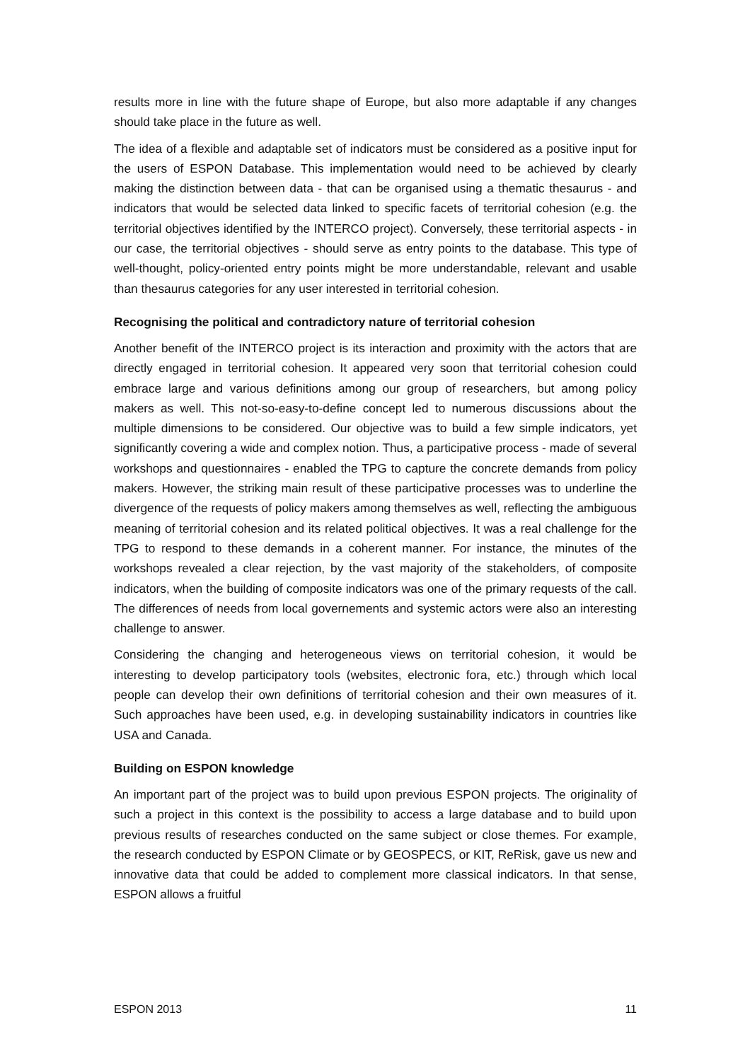results more in line with the future shape of Europe, but also more adaptable if any changes should take place in the future as well.
The idea of a flexible and adaptable set of indicators must be considered as a positive input for the users of ESPON Database. This implementation would need to be achieved by clearly making the distinction between data - that can be organised using a thematic thesaurus - and indicators that would be selected data linked to specific facets of territorial cohesion (e.g. the territorial objectives identified by the INTERCO project). Conversely, these territorial aspects - in our case, the territorial objectives - should serve as entry points to the database. This type of well-thought, policy-oriented entry points might be more understandable, relevant and usable than thesaurus categories for any user interested in territorial cohesion.
Recognising the political and contradictory nature of territorial cohesion
Another benefit of the INTERCO project is its interaction and proximity with the actors that are directly engaged in territorial cohesion. It appeared very soon that territorial cohesion could embrace large and various definitions among our group of researchers, but among policy makers as well. This not-so-easy-to-define concept led to numerous discussions about the multiple dimensions to be considered. Our objective was to build a few simple indicators, yet significantly covering a wide and complex notion. Thus, a participative process - made of several workshops and questionnaires - enabled the TPG to capture the concrete demands from policy makers. However, the striking main result of these participative processes was to underline the divergence of the requests of policy makers among themselves as well, reflecting the ambiguous meaning of territorial cohesion and its related political objectives. It was a real challenge for the TPG to respond to these demands in a coherent manner. For instance, the minutes of the workshops revealed a clear rejection, by the vast majority of the stakeholders, of composite indicators, when the building of composite indicators was one of the primary requests of the call. The differences of needs from local governements and systemic actors were also an interesting challenge to answer.
Considering the changing and heterogeneous views on territorial cohesion, it would be interesting to develop participatory tools (websites, electronic fora, etc.) through which local people can develop their own definitions of territorial cohesion and their own measures of it. Such approaches have been used, e.g. in developing sustainability indicators in countries like USA and Canada.
Building on ESPON knowledge
An important part of the project was to build upon previous ESPON projects. The originality of such a project in this context is the possibility to access a large database and to build upon previous results of researches conducted on the same subject or close themes. For example, the research conducted by ESPON Climate or by GEOSPECS, or KIT, ReRisk, gave us new and innovative data that could be added to complement more classical indicators. In that sense, ESPON allows a fruitful
ESPON 2013 11